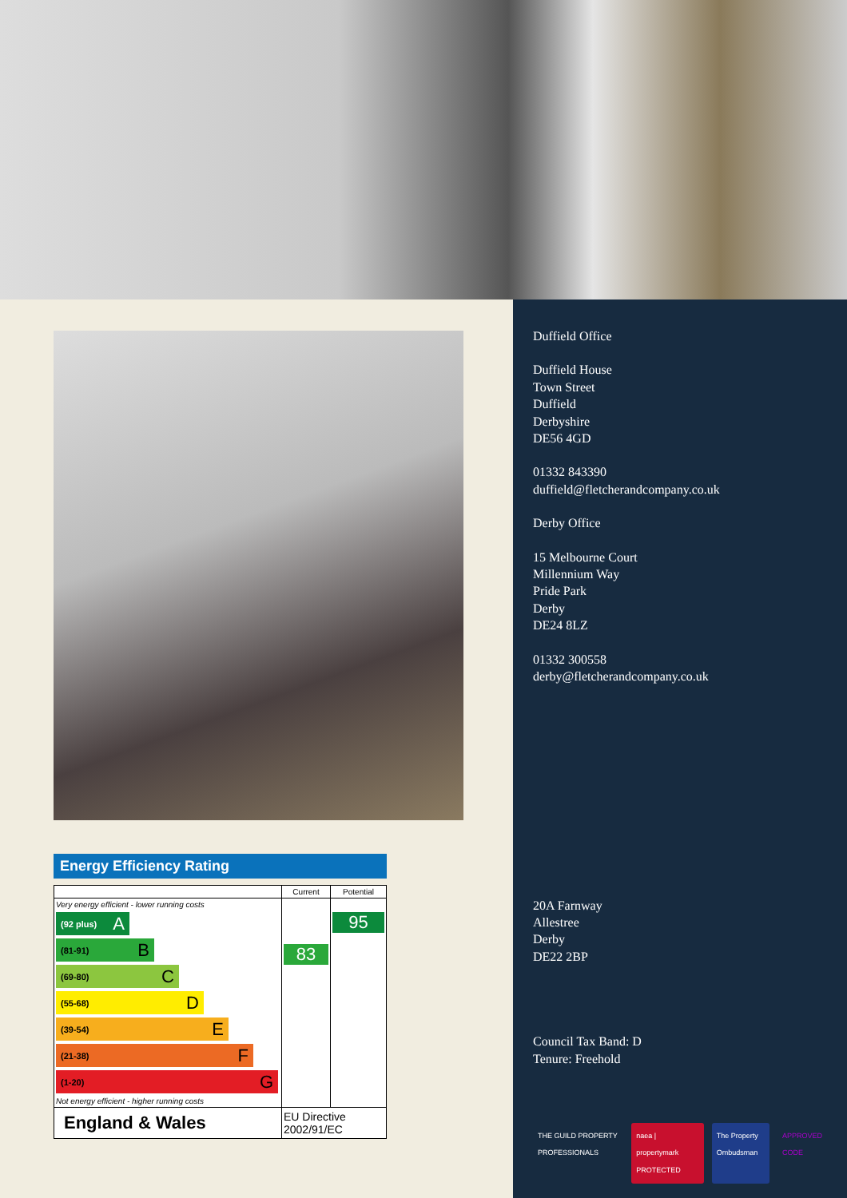Energy Efficiency Rating
| | Current | Potential |
| --- | --- | --- |
| Very energy efficient - lower running costs (92 plus) A (81-91) B (69-80) C (55-68) D (39-54) E (21-38) F (1-20) G Not energy efficient - higher running costs | 83 | 95 |
| England & Wales | EU Directive 2002/91/EC | |
Duffield Office
Duffield House
Town Street
Duffield
Derbyshire
DE56 4GD
01332 843390
duffield@fletcherandcompany.co.uk
Derby Office
15 Melbourne Court
Millennium Way
Pride Park
Derby
DE24 8LZ
01332 300558
derby@fletcherandcompany.co.uk
20A Farnway
Allestree
Derby
DE22 2BP
Council Tax Band: D
Tenure: Freehold
THE GUILD PROPERTY PROFESSIONALS naea | propertymark PROTECTED The Property Ombudsman APPROVED CODE